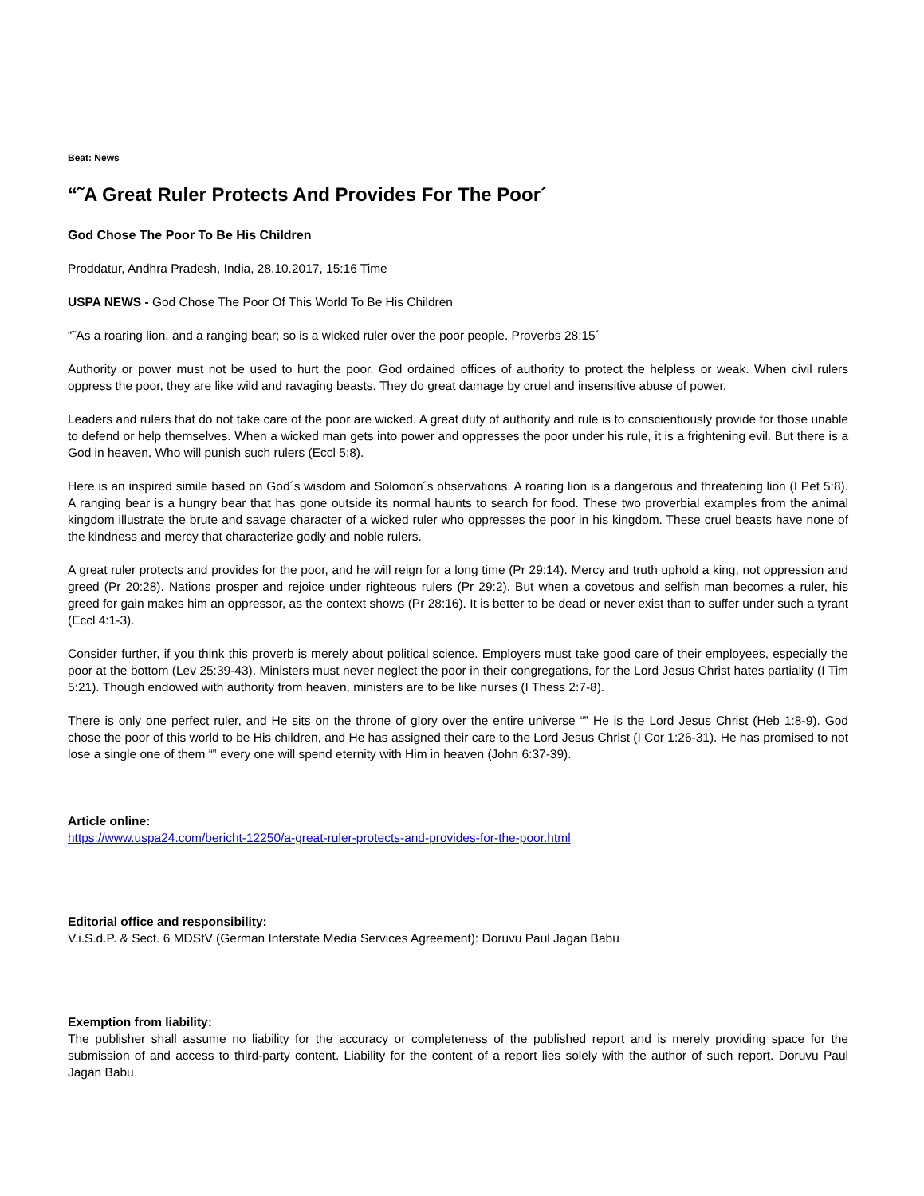Beat: News
“˜A Great Ruler Protects And Provides For The Poor´
God Chose The Poor To Be His Children
Proddatur, Andhra Pradesh, India, 28.10.2017, 15:16 Time
USPA NEWS - God Chose The Poor Of This World To Be His Children
“˜As a roaring lion, and a ranging bear; so is a wicked ruler over the poor people. Proverbs 28:15´
Authority or power must not be used to hurt the poor. God ordained offices of authority to protect the helpless or weak. When civil rulers oppress the poor, they are like wild and ravaging beasts. They do great damage by cruel and insensitive abuse of power.
Leaders and rulers that do not take care of the poor are wicked. A great duty of authority and rule is to conscientiously provide for those unable to defend or help themselves. When a wicked man gets into power and oppresses the poor under his rule, it is a frightening evil. But there is a God in heaven, Who will punish such rulers (Eccl 5:8).
Here is an inspired simile based on God´s wisdom and Solomon´s observations. A roaring lion is a dangerous and threatening lion (I Pet 5:8). A ranging bear is a hungry bear that has gone outside its normal haunts to search for food. These two proverbial examples from the animal kingdom illustrate the brute and savage character of a wicked ruler who oppresses the poor in his kingdom. These cruel beasts have none of the kindness and mercy that characterize godly and noble rulers.
A great ruler protects and provides for the poor, and he will reign for a long time (Pr 29:14). Mercy and truth uphold a king, not oppression and greed (Pr 20:28). Nations prosper and rejoice under righteous rulers (Pr 29:2). But when a covetous and selfish man becomes a ruler, his greed for gain makes him an oppressor, as the context shows (Pr 28:16). It is better to be dead or never exist than to suffer under such a tyrant (Eccl 4:1-3).
Consider further, if you think this proverb is merely about political science. Employers must take good care of their employees, especially the poor at the bottom (Lev 25:39-43). Ministers must never neglect the poor in their congregations, for the Lord Jesus Christ hates partiality (I Tim 5:21). Though endowed with authority from heaven, ministers are to be like nurses (I Thess 2:7-8).
There is only one perfect ruler, and He sits on the throne of glory over the entire universe “‟ He is the Lord Jesus Christ (Heb 1:8-9). God chose the poor of this world to be His children, and He has assigned their care to the Lord Jesus Christ (I Cor 1:26-31). He has promised to not lose a single one of them “‟ every one will spend eternity with Him in heaven (John 6:37-39).
Article online:
https://www.uspa24.com/bericht-12250/a-great-ruler-protects-and-provides-for-the-poor.html
Editorial office and responsibility:
V.i.S.d.P. & Sect. 6 MDStV (German Interstate Media Services Agreement): Doruvu Paul Jagan Babu
Exemption from liability:
The publisher shall assume no liability for the accuracy or completeness of the published report and is merely providing space for the submission of and access to third-party content. Liability for the content of a report lies solely with the author of such report. Doruvu Paul Jagan Babu